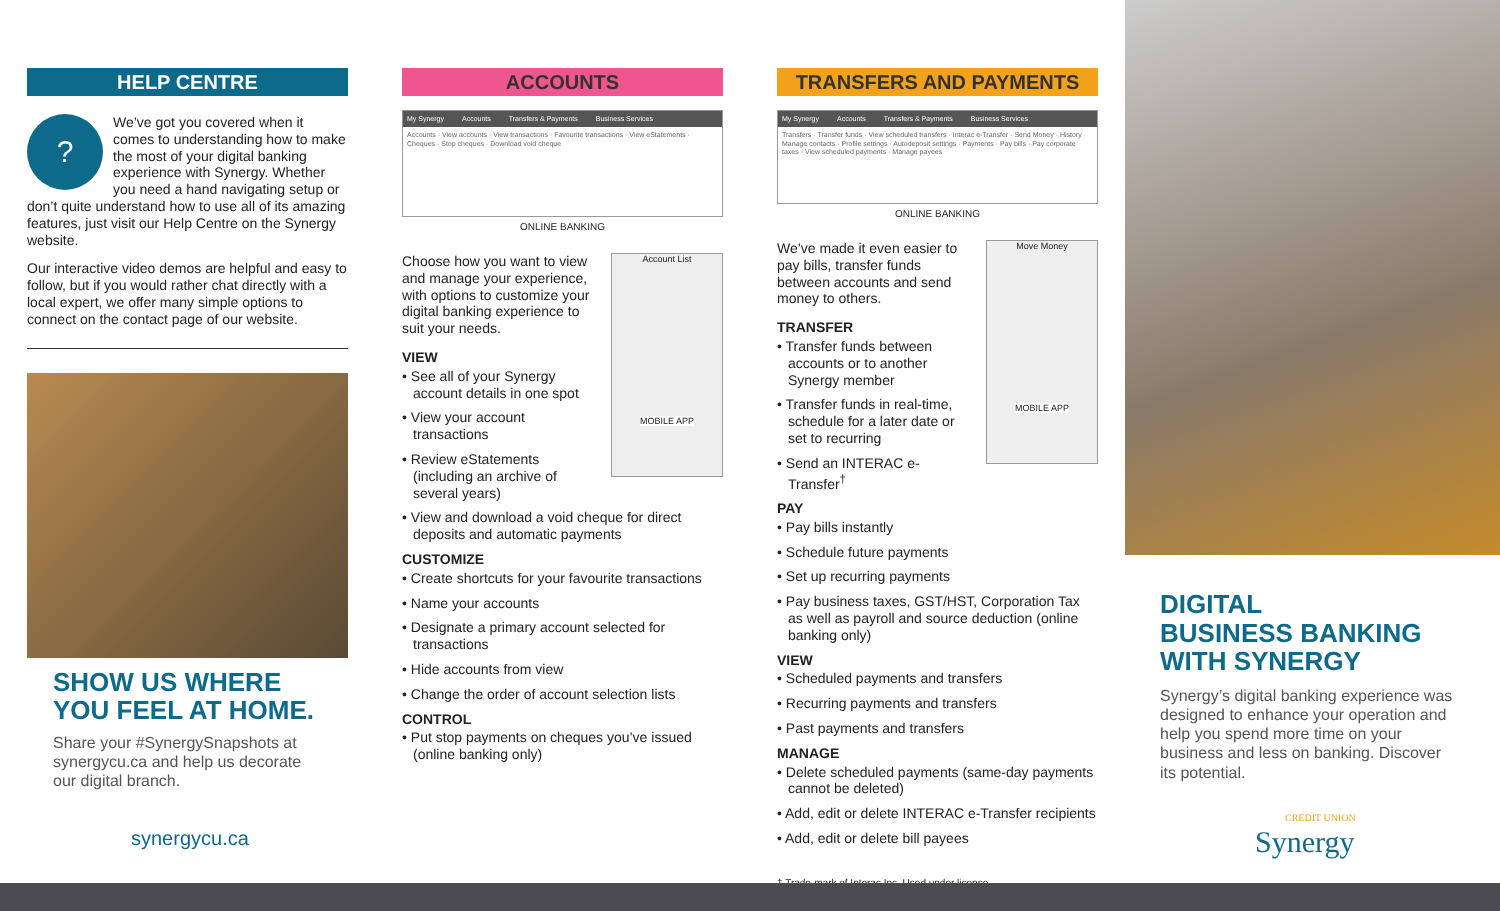HELP CENTRE
?
We’ve got you covered when it comes to understanding how to make the most of your digital banking experience with Synergy. Whether you need a hand navigating setup or don’t quite understand how to use all of its amazing features, just visit our Help Centre on the Synergy website.
Our interactive video demos are helpful and easy to follow, but if you would rather chat directly with a local expert, we offer many simple options to connect on the contact page of our website.
SHOW US WHERE
YOU FEEL AT HOME.
Share your #SynergySnapshots at synergycu.ca and help us decorate our digital branch.
synergycu.ca
ACCOUNTS
My Synergy Accounts Transfers & Payments Business Services
Accounts · View accounts · View transactions · Favourite transactions · View eStatements · Cheques · Stop cheques · Download void cheque
ONLINE BANKING
Account List
MOBILE APP
Choose how you want to view and manage your experience, with options to customize your digital banking experience to suit your needs.
VIEW
• See all of your Synergy account details in one spot
• View your account transactions
• Review eStatements (including an archive of several years)
• View and download a void cheque for direct deposits and automatic payments
CUSTOMIZE
• Create shortcuts for your favourite transactions
• Name your accounts
• Designate a primary account selected for transactions
• Hide accounts from view
• Change the order of account selection lists
CONTROL
• Put stop payments on cheques you’ve issued (online banking only)
TRANSFERS AND PAYMENTS
My Synergy Accounts Transfers & Payments Business Services
Transfers · Transfer funds · View scheduled transfers · Interac e-Transfer · Send Money · History · Manage contacts · Profile settings · Autodeposit settings · Payments · Pay bills · Pay corporate taxes · View scheduled payments · Manage payees
ONLINE BANKING
Move Money
MOBILE APP
We’ve made it even easier to pay bills, transfer funds between accounts and send money to others.
TRANSFER
• Transfer funds between accounts or to another Synergy member
• Transfer funds in real-time, schedule for a later date or set to recurring
• Send an INTERAC e-Transfer<sup>†</sup>
PAY
• Pay bills instantly
• Schedule future payments
• Set up recurring payments
• Pay business taxes, GST/HST, Corporation Tax as well as payroll and source deduction (online banking only)
VIEW
• Scheduled payments and transfers
• Recurring payments and transfers
• Past payments and transfers
MANAGE
• Delete scheduled payments (same-day payments cannot be deleted)
• Add, edit or delete INTERAC e-Transfer recipients
• Add, edit or delete bill payees
† Trade-mark of Interac Inc. Used under license.
DIGITAL
BUSINESS BANKING
WITH SYNERGY
Synergy’s digital banking experience was designed to enhance your operation and help you spend more time on your business and less on banking. Discover its potential.
CREDIT UNION
Synergy